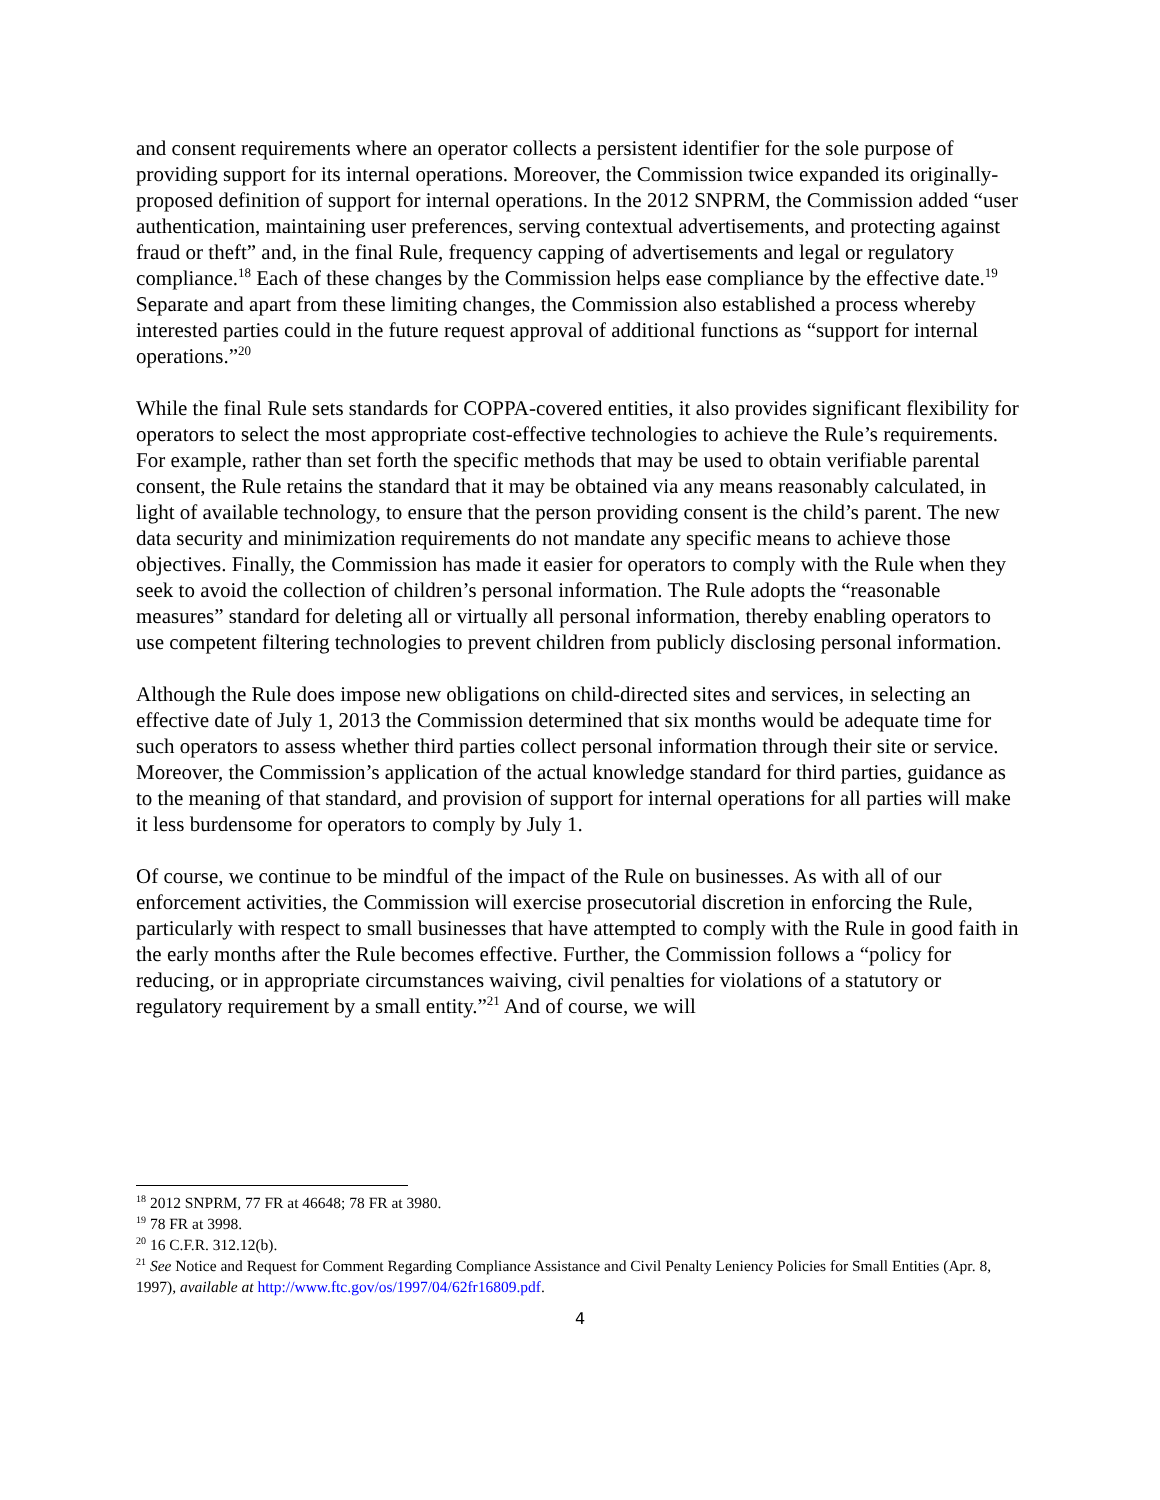and consent requirements where an operator collects a persistent identifier for the sole purpose of providing support for its internal operations. Moreover, the Commission twice expanded its originally-proposed definition of support for internal operations. In the 2012 SNPRM, the Commission added “user authentication, maintaining user preferences, serving contextual advertisements, and protecting against fraud or theft” and, in the final Rule, frequency capping of advertisements and legal or regulatory compliance.<sup>18</sup> Each of these changes by the Commission helps ease compliance by the effective date.<sup>19</sup> Separate and apart from these limiting changes, the Commission also established a process whereby interested parties could in the future request approval of additional functions as “support for internal operations.”<sup>20</sup>
While the final Rule sets standards for COPPA-covered entities, it also provides significant flexibility for operators to select the most appropriate cost-effective technologies to achieve the Rule’s requirements. For example, rather than set forth the specific methods that may be used to obtain verifiable parental consent, the Rule retains the standard that it may be obtained via any means reasonably calculated, in light of available technology, to ensure that the person providing consent is the child’s parent. The new data security and minimization requirements do not mandate any specific means to achieve those objectives. Finally, the Commission has made it easier for operators to comply with the Rule when they seek to avoid the collection of children’s personal information. The Rule adopts the “reasonable measures” standard for deleting all or virtually all personal information, thereby enabling operators to use competent filtering technologies to prevent children from publicly disclosing personal information.
Although the Rule does impose new obligations on child-directed sites and services, in selecting an effective date of July 1, 2013 the Commission determined that six months would be adequate time for such operators to assess whether third parties collect personal information through their site or service. Moreover, the Commission’s application of the actual knowledge standard for third parties, guidance as to the meaning of that standard, and provision of support for internal operations for all parties will make it less burdensome for operators to comply by July 1.
Of course, we continue to be mindful of the impact of the Rule on businesses. As with all of our enforcement activities, the Commission will exercise prosecutorial discretion in enforcing the Rule, particularly with respect to small businesses that have attempted to comply with the Rule in good faith in the early months after the Rule becomes effective. Further, the Commission follows a “policy for reducing, or in appropriate circumstances waiving, civil penalties for violations of a statutory or regulatory requirement by a small entity.”<sup>21</sup> And of course, we will
<sup>18</sup> 2012 SNPRM, 77 FR at 46648; 78 FR at 3980.
<sup>19</sup> 78 FR at 3998.
<sup>20</sup> 16 C.F.R. 312.12(b).
<sup>21</sup> See Notice and Request for Comment Regarding Compliance Assistance and Civil Penalty Leniency Policies for Small Entities (Apr. 8, 1997), available at http://www.ftc.gov/os/1997/04/62fr16809.pdf.
4